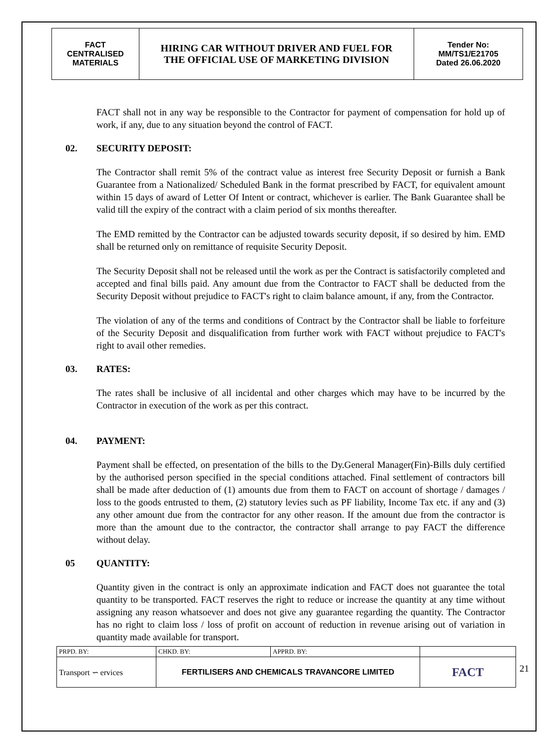| FACT CENTRALISED MATERIALS | HIRING CAR WITHOUT DRIVER AND FUEL FOR THE OFFICIAL USE OF MARKETING DIVISION | Tender No: MM/TS1/E21705 Dated 26.06.2020 |
FACT shall not in any way be responsible to the Contractor for payment of compensation for hold up of work, if any, due to any situation beyond the control of FACT.
02. SECURITY DEPOSIT:
The Contractor shall remit 5% of the contract value as interest free Security Deposit or furnish a Bank Guarantee from a Nationalized/ Scheduled Bank in the format prescribed by FACT, for equivalent amount within 15 days of award of Letter Of Intent or contract, whichever is earlier. The Bank Guarantee shall be valid till the expiry of the contract with a claim period of six months thereafter.
The EMD remitted by the Contractor can be adjusted towards security deposit, if so desired by him. EMD shall be returned only on remittance of requisite Security Deposit.
The Security Deposit shall not be released until the work as per the Contract is satisfactorily completed and accepted and final bills paid. Any amount due from the Contractor to FACT shall be deducted from the Security Deposit without prejudice to FACT's right to claim balance amount, if any, from the Contractor.
The violation of any of the terms and conditions of Contract by the Contractor shall be liable to forfeiture of the Security Deposit and disqualification from further work with FACT without prejudice to FACT's right to avail other remedies.
03. RATES:
The rates shall be inclusive of all incidental and other charges which may have to be incurred by the Contractor in execution of the work as per this contract.
04. PAYMENT:
Payment shall be effected, on presentation of the bills to the Dy.General Manager(Fin)-Bills duly certified by the authorised person specified in the special conditions attached. Final settlement of contractors bill shall be made after deduction of (1) amounts due from them to FACT on account of shortage / damages / loss to the goods entrusted to them, (2) statutory levies such as PF liability, Income Tax etc. if any and (3) any other amount due from the contractor for any other reason. If the amount due from the contractor is more than the amount due to the contractor, the contractor shall arrange to pay FACT the difference without delay.
05 QUANTITY:
Quantity given in the contract is only an approximate indication and FACT does not guarantee the total quantity to be transported. FACT reserves the right to reduce or increase the quantity at any time without assigning any reason whatsoever and does not give any guarantee regarding the quantity. The Contractor has no right to claim loss / loss of profit on account of reduction in revenue arising out of variation in quantity made available for transport.
| PRPD. BY: | CHKD. BY: | APPRD. BY: | |
| Transport ∽ ervices | FERTILISERS AND CHEMICALS TRAVANCORE LIMITED | | FACT |
21